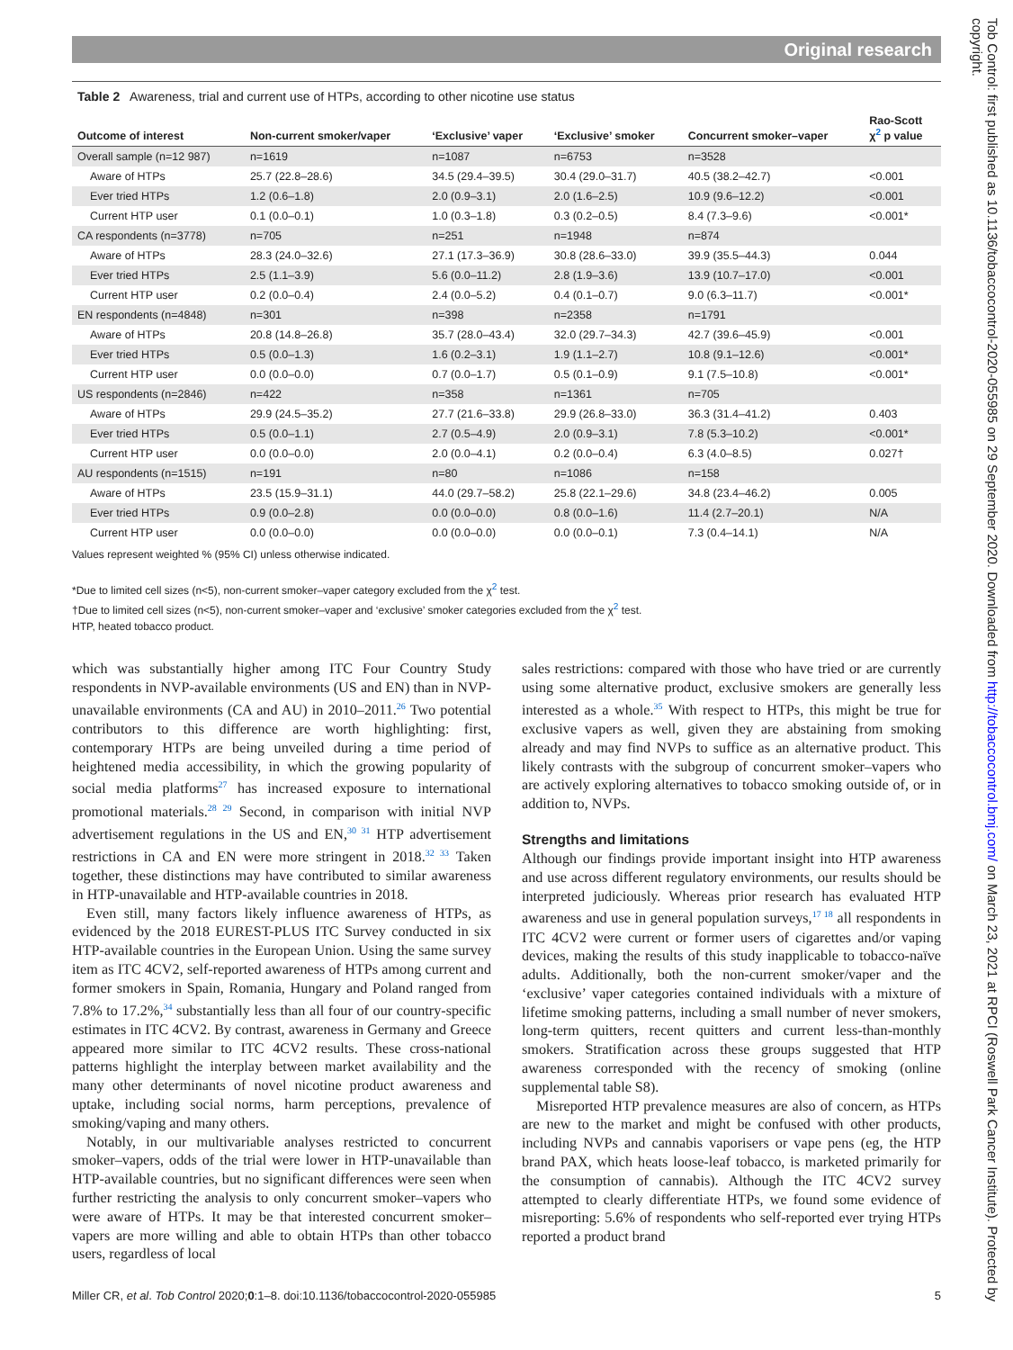Original research
Tob Control: first published as 10.1136/tobaccocontrol-2020-055985 on 29 September 2020. Downloaded from http://tobaccocontrol.bmj.com/ on March 23, 2021 at RPCI (Roswell Park Cancer Institute). Protected by copyright.
Table 2 Awareness, trial and current use of HTPs, according to other nicotine use status
| Outcome of interest | Non-current smoker/vaper | ‘Exclusive’ vaper | ‘Exclusive’ smoker | Concurrent smoker–vaper | Rao-Scott χ<sup>2</sup> p value |
| --- | --- | --- | --- | --- | --- |
| Overall sample (n=12 987) | n=1619 | n=1087 | n=6753 | n=3528 | |
| Aware of HTPs | 25.7 (22.8–28.6) | 34.5 (29.4–39.5) | 30.4 (29.0–31.7) | 40.5 (38.2–42.7) | <0.001 |
| Ever tried HTPs | 1.2 (0.6–1.8) | 2.0 (0.9–3.1) | 2.0 (1.6–2.5) | 10.9 (9.6–12.2) | <0.001 |
| Current HTP user | 0.1 (0.0–0.1) | 1.0 (0.3–1.8) | 0.3 (0.2–0.5) | 8.4 (7.3–9.6) | <0.001* |
| CA respondents (n=3778) | n=705 | n=251 | n=1948 | n=874 | |
| Aware of HTPs | 28.3 (24.0–32.6) | 27.1 (17.3–36.9) | 30.8 (28.6–33.0) | 39.9 (35.5–44.3) | 0.044 |
| Ever tried HTPs | 2.5 (1.1–3.9) | 5.6 (0.0–11.2) | 2.8 (1.9–3.6) | 13.9 (10.7–17.0) | <0.001 |
| Current HTP user | 0.2 (0.0–0.4) | 2.4 (0.0–5.2) | 0.4 (0.1–0.7) | 9.0 (6.3–11.7) | <0.001* |
| EN respondents (n=4848) | n=301 | n=398 | n=2358 | n=1791 | |
| Aware of HTPs | 20.8 (14.8–26.8) | 35.7 (28.0–43.4) | 32.0 (29.7–34.3) | 42.7 (39.6–45.9) | <0.001 |
| Ever tried HTPs | 0.5 (0.0–1.3) | 1.6 (0.2–3.1) | 1.9 (1.1–2.7) | 10.8 (9.1–12.6) | <0.001* |
| Current HTP user | 0.0 (0.0–0.0) | 0.7 (0.0–1.7) | 0.5 (0.1–0.9) | 9.1 (7.5–10.8) | <0.001* |
| US respondents (n=2846) | n=422 | n=358 | n=1361 | n=705 | |
| Aware of HTPs | 29.9 (24.5–35.2) | 27.7 (21.6–33.8) | 29.9 (26.8–33.0) | 36.3 (31.4–41.2) | 0.403 |
| Ever tried HTPs | 0.5 (0.0–1.1) | 2.7 (0.5–4.9) | 2.0 (0.9–3.1) | 7.8 (5.3–10.2) | <0.001* |
| Current HTP user | 0.0 (0.0–0.0) | 2.0 (0.0–4.1) | 0.2 (0.0–0.4) | 6.3 (4.0–8.5) | 0.027† |
| AU respondents (n=1515) | n=191 | n=80 | n=1086 | n=158 | |
| Aware of HTPs | 23.5 (15.9–31.1) | 44.0 (29.7–58.2) | 25.8 (22.1–29.6) | 34.8 (23.4–46.2) | 0.005 |
| Ever tried HTPs | 0.9 (0.0–2.8) | 0.0 (0.0–0.0) | 0.8 (0.0–1.6) | 11.4 (2.7–20.1) | N/A |
| Current HTP user | 0.0 (0.0–0.0) | 0.0 (0.0–0.0) | 0.0 (0.0–0.1) | 7.3 (0.4–14.1) | N/A |
Values represent weighted % (95% CI) unless otherwise indicated.
*Due to limited cell sizes (n<5), non-current smoker–vaper category excluded from the χ<sup>2</sup> test.
†Due to limited cell sizes (n<5), non-current smoker–vaper and ‘exclusive’ smoker categories excluded from the χ<sup>2</sup> test.
HTP, heated tobacco product.
which was substantially higher among ITC Four Country Study respondents in NVP-available environments (US and EN) than in NVP-unavailable environments (CA and AU) in 2010–2011.<sup>26</sup> Two potential contributors to this difference are worth highlighting: first, contemporary HTPs are being unveiled during a time period of heightened media accessibility, in which the growing popularity of social media platforms<sup>27</sup> has increased exposure to international promotional materials.<sup>28 29</sup> Second, in comparison with initial NVP advertisement regulations in the US and EN,<sup>30 31</sup> HTP advertisement restrictions in CA and EN were more stringent in 2018.<sup>32 33</sup> Taken together, these distinctions may have contributed to similar awareness in HTP-unavailable and HTP-available countries in 2018.
Even still, many factors likely influence awareness of HTPs, as evidenced by the 2018 EUREST-PLUS ITC Survey conducted in six HTP-available countries in the European Union. Using the same survey item as ITC 4CV2, self-reported awareness of HTPs among current and former smokers in Spain, Romania, Hungary and Poland ranged from 7.8% to 17.2%,<sup>34</sup> substantially less than all four of our country-specific estimates in ITC 4CV2. By contrast, awareness in Germany and Greece appeared more similar to ITC 4CV2 results. These cross-national patterns highlight the interplay between market availability and the many other determinants of novel nicotine product awareness and uptake, including social norms, harm perceptions, prevalence of smoking/vaping and many others.
Notably, in our multivariable analyses restricted to concurrent smoker–vapers, odds of the trial were lower in HTP-unavailable than HTP-available countries, but no significant differences were seen when further restricting the analysis to only concurrent smoker–vapers who were aware of HTPs. It may be that interested concurrent smoker–vapers are more willing and able to obtain HTPs than other tobacco users, regardless of local
sales restrictions: compared with those who have tried or are currently using some alternative product, exclusive smokers are generally less interested as a whole.<sup>35</sup> With respect to HTPs, this might be true for exclusive vapers as well, given they are abstaining from smoking already and may find NVPs to suffice as an alternative product. This likely contrasts with the subgroup of concurrent smoker–vapers who are actively exploring alternatives to tobacco smoking outside of, or in addition to, NVPs.
Strengths and limitations
Although our findings provide important insight into HTP awareness and use across different regulatory environments, our results should be interpreted judiciously. Whereas prior research has evaluated HTP awareness and use in general population surveys,<sup>17 18</sup> all respondents in ITC 4CV2 were current or former users of cigarettes and/or vaping devices, making the results of this study inapplicable to tobacco-naïve adults. Additionally, both the non-current smoker/vaper and the ‘exclusive’ vaper categories contained individuals with a mixture of lifetime smoking patterns, including a small number of never smokers, long-term quitters, recent quitters and current less-than-monthly smokers. Stratification across these groups suggested that HTP awareness corresponded with the recency of smoking (online supplemental table S8).
Misreported HTP prevalence measures are also of concern, as HTPs are new to the market and might be confused with other products, including NVPs and cannabis vaporisers or vape pens (eg, the HTP brand PAX, which heats loose-leaf tobacco, is marketed primarily for the consumption of cannabis). Although the ITC 4CV2 survey attempted to clearly differentiate HTPs, we found some evidence of misreporting: 5.6% of respondents who self-reported ever trying HTPs reported a product brand
Miller CR, et al. Tob Control 2020;0:1–8. doi:10.1136/tobaccocontrol-2020-055985 5